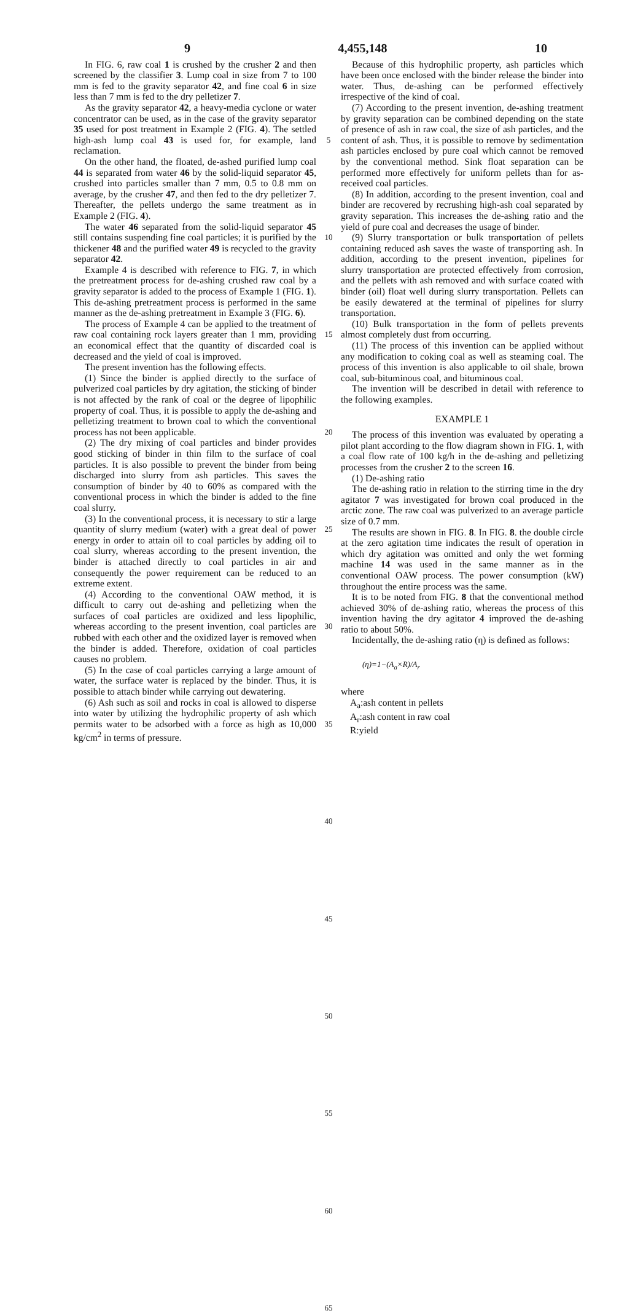9 4,455,148 10
In FIG. 6, raw coal 1 is crushed by the crusher 2 and then screened by the classifier 3. Lump coal in size from 7 to 100 mm is fed to the gravity separator 42, and fine coal 6 in size less than 7 mm is fed to the dry pelletizer 7.
As the gravity separator 42, a heavy-media cyclone or water concentrator can be used, as in the case of the gravity separator 35 used for post treatment in Example 2 (FIG. 4). The settled high-ash lump coal 43 is used for, for example, land reclamation.
On the other hand, the floated, de-ashed purified lump coal 44 is separated from water 46 by the solid-liquid separator 45, crushed into particles smaller than 7 mm, 0.5 to 0.8 mm on average, by the crusher 47, and then fed to the dry pelletizer 7. Thereafter, the pellets undergo the same treatment as in Example 2 (FIG. 4).
The water 46 separated from the solid-liquid separator 45 still contains suspending fine coal particles; it is purified by the thickener 48 and the purified water 49 is recycled to the gravity separator 42.
Example 4 is described with reference to FIG. 7, in which the pretreatment process for de-ashing crushed raw coal by a gravity separator is added to the process of Example 1 (FIG. 1). This de-ashing pretreatment process is performed in the same manner as the de-ashing pretreatment in Example 3 (FIG. 6).
The process of Example 4 can be applied to the treatment of raw coal containing rock layers greater than 1 mm, providing an economical effect that the quantity of discarded coal is decreased and the yield of coal is improved.
The present invention has the following effects.
(1) Since the binder is applied directly to the surface of pulverized coal particles by dry agitation, the sticking of binder is not affected by the rank of coal or the degree of lipophilic property of coal. Thus, it is possible to apply the de-ashing and pelletizing treatment to brown coal to which the conventional process has not been applicable.
(2) The dry mixing of coal particles and binder provides good sticking of binder in thin film to the surface of coal particles. It is also possible to prevent the binder from being discharged into slurry from ash particles. This saves the consumption of binder by 40 to 60% as compared with the conventional process in which the binder is added to the fine coal slurry.
(3) In the conventional process, it is necessary to stir a large quantity of slurry medium (water) with a great deal of power energy in order to attain oil to coal particles by adding oil to coal slurry, whereas according to the present invention, the binder is attached directly to coal particles in air and consequently the power requirement can be reduced to an extreme extent.
(4) According to the conventional OAW method, it is difficult to carry out de-ashing and pelletizing when the surfaces of coal particles are oxidized and less lipophilic, whereas according to the present invention, coal particles are rubbed with each other and the oxidized layer is removed when the binder is added. Therefore, oxidation of coal particles causes no problem.
(5) In the case of coal particles carrying a large amount of water, the surface water is replaced by the binder. Thus, it is possible to attach binder while carrying out dewatering.
(6) Ash such as soil and rocks in coal is allowed to disperse into water by utilizing the hydrophilic property of ash which permits water to be adsorbed with a force as high as 10,000 kg/cm<sup>2</sup> in terms of pressure.
5
10
15
20
25
30
35
40
45
50
55
60
65
Because of this hydrophilic property, ash particles which have been once enclosed with the binder release the binder into water. Thus, de-ashing can be performed effectively irrespective of the kind of coal.
(7) According to the present invention, de-ashing treatment by gravity separation can be combined depending on the state of presence of ash in raw coal, the size of ash particles, and the content of ash. Thus, it is possible to remove by sedimentation ash particles enclosed by pure coal which cannot be removed by the conventional method. Sink float separation can be performed more effectively for uniform pellets than for as-received coal particles.
(8) In addition, according to the present invention, coal and binder are recovered by recrushing high-ash coal separated by gravity separation. This increases the de-ashing ratio and the yield of pure coal and decreases the usage of binder.
(9) Slurry transportation or bulk transportation of pellets containing reduced ash saves the waste of transporting ash. In addition, according to the present invention, pipelines for slurry transportation are protected effectively from corrosion, and the pellets with ash removed and with surface coated with binder (oil) float well during slurry transportation. Pellets can be easily dewatered at the terminal of pipelines for slurry transportation.
(10) Bulk transportation in the form of pellets prevents almost completely dust from occurring.
(11) The process of this invention can be applied without any modification to coking coal as well as steaming coal. The process of this invention is also applicable to oil shale, brown coal, sub-bituminous coal, and bituminous coal.
The invention will be described in detail with reference to the following examples.
EXAMPLE 1
The process of this invention was evaluated by operating a pilot plant according to the flow diagram shown in FIG. 1, with a coal flow rate of 100 kg/h in the de-ashing and pelletizing processes from the crusher 2 to the screen 16.
(1) De-ashing ratio
The de-ashing ratio in relation to the stirring time in the dry agitator 7 was investigated for brown coal produced in the arctic zone. The raw coal was pulverized to an average particle size of 0.7 mm.
The results are shown in FIG. 8. In FIG. 8. the double circle at the zero agitation time indicates the result of operation in which dry agitation was omitted and only the wet forming machine 14 was used in the same manner as in the conventional OAW process. The power consumption (kW) throughout the entire process was the same.
It is to be noted from FIG. 8 that the conventional method achieved 30% of de-ashing ratio, whereas the process of this invention having the dry agitator 4 improved the de-ashing ratio to about 50%.
Incidentally, the de-ashing ratio (η) is defined as follows:
(η)=1−(A<sub>a</sub>×R)/A<sub>r</sub>
where
A<sub>a</sub>:ash content in pellets
A<sub>r</sub>:ash content in raw coal
R:yield